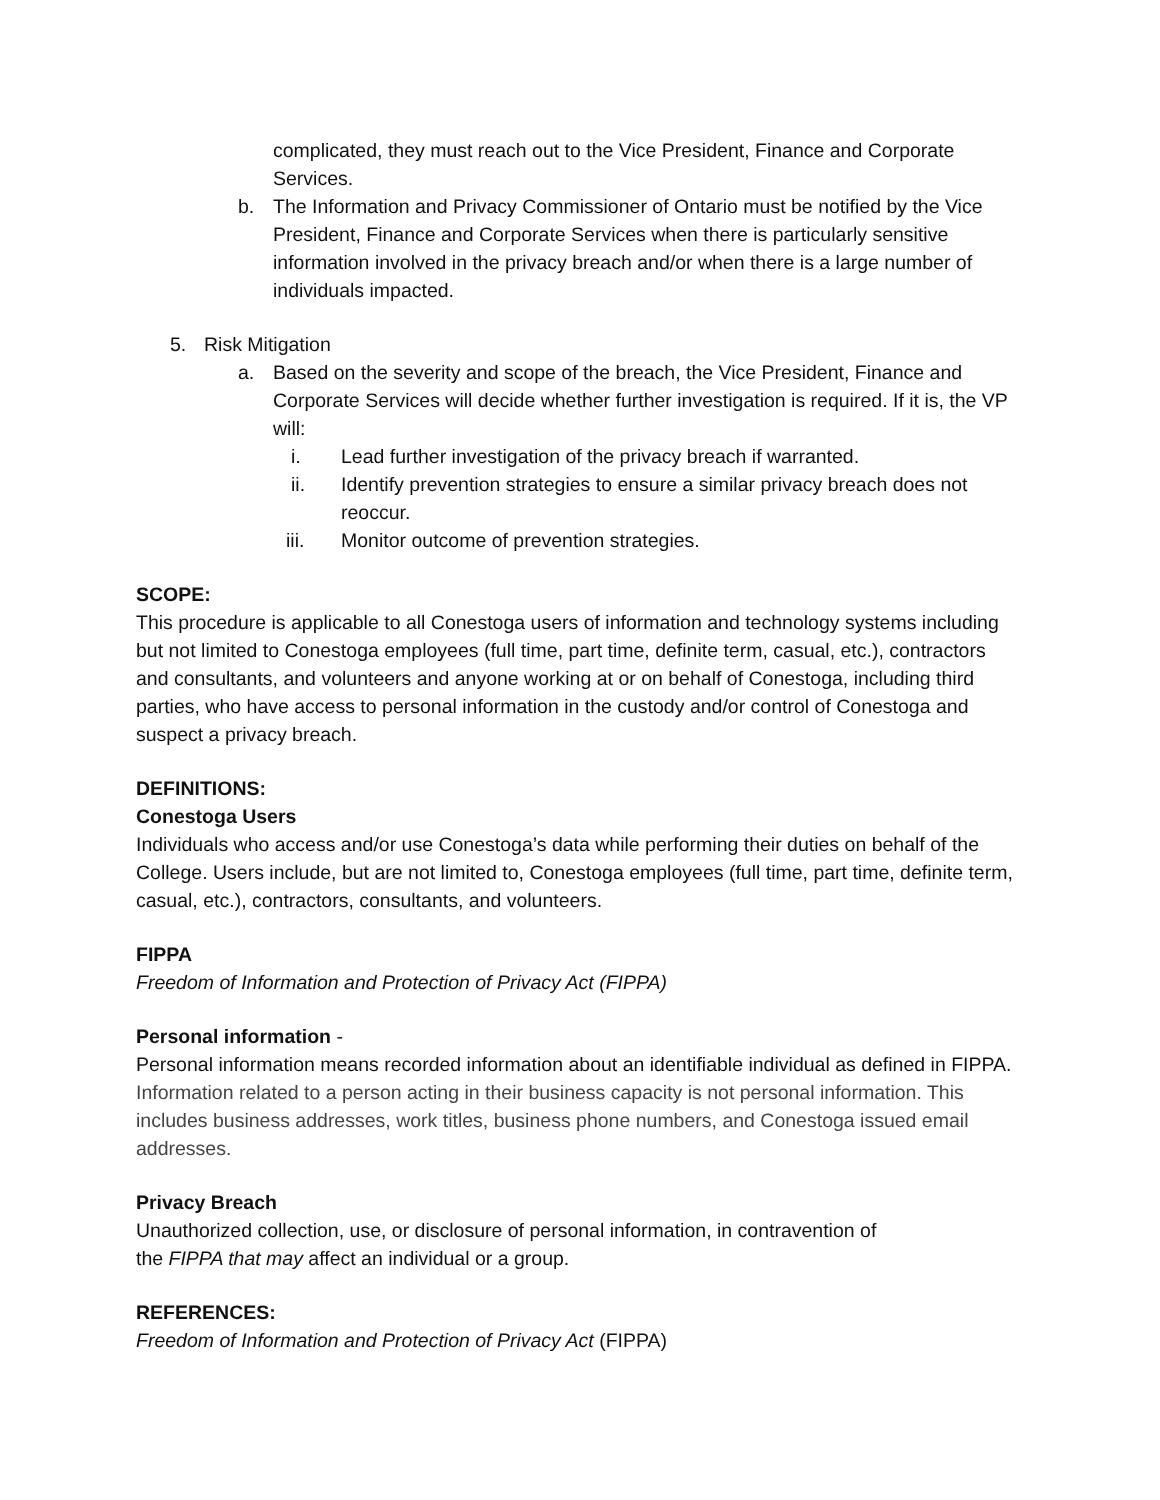complicated, they must reach out to the Vice President, Finance and Corporate Services.
b. The Information and Privacy Commissioner of Ontario must be notified by the Vice President, Finance and Corporate Services when there is particularly sensitive information involved in the privacy breach and/or when there is a large number of individuals impacted.
5. Risk Mitigation
a. Based on the severity and scope of the breach, the Vice President, Finance and Corporate Services will decide whether further investigation is required. If it is, the VP will:
i. Lead further investigation of the privacy breach if warranted.
ii. Identify prevention strategies to ensure a similar privacy breach does not reoccur.
iii. Monitor outcome of prevention strategies.
SCOPE:
This procedure is applicable to all Conestoga users of information and technology systems including but not limited to Conestoga employees (full time, part time, definite term, casual, etc.), contractors and consultants, and volunteers and anyone working at or on behalf of Conestoga, including third parties, who have access to personal information in the custody and/or control of Conestoga and suspect a privacy breach.
DEFINITIONS:
Conestoga Users
Individuals who access and/or use Conestoga’s data while performing their duties on behalf of the College. Users include, but are not limited to, Conestoga employees (full time, part time, definite term, casual, etc.), contractors, consultants, and volunteers.
FIPPA
Freedom of Information and Protection of Privacy Act (FIPPA)
Personal information -
Personal information means recorded information about an identifiable individual as defined in FIPPA. Information related to a person acting in their business capacity is not personal information. This includes business addresses, work titles, business phone numbers, and Conestoga issued email addresses.
Privacy Breach
Unauthorized collection, use, or disclosure of personal information, in contravention of
the FIPPA that may affect an individual or a group.
REFERENCES:
Freedom of Information and Protection of Privacy Act (FIPPA)